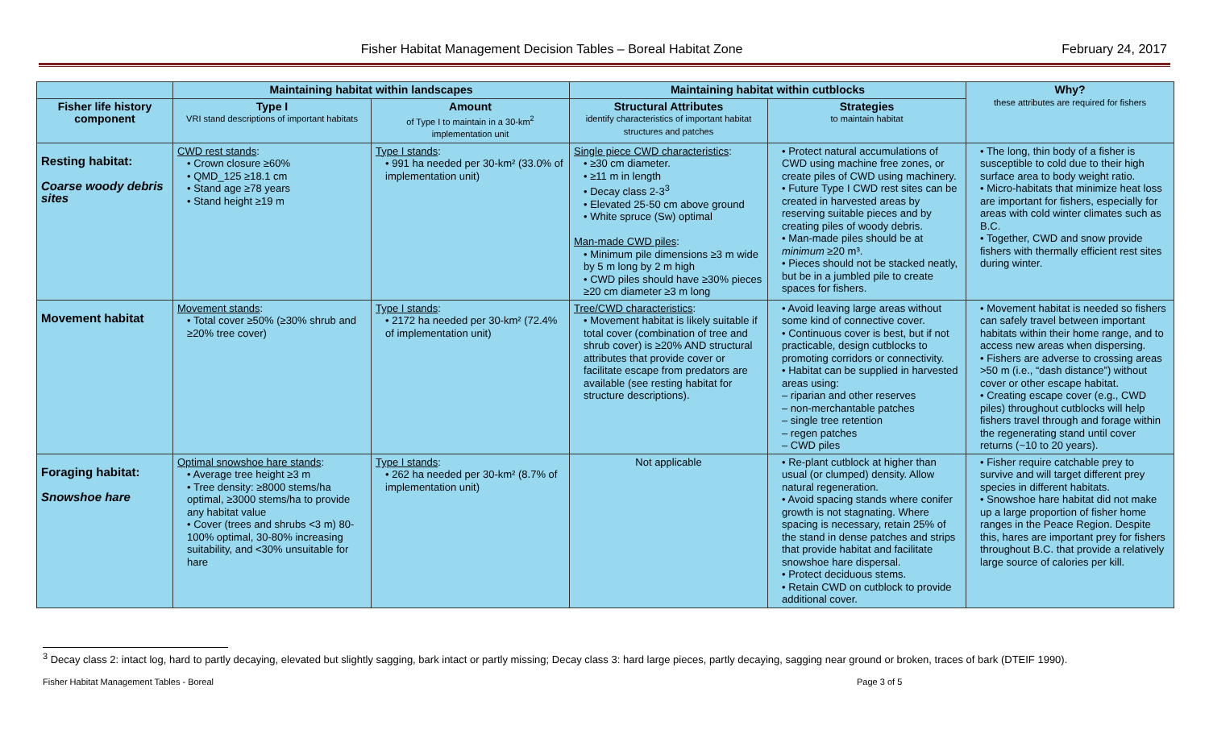Fisher Habitat Management Decision Tables – Boreal Habitat Zone February 24, 2017
| | Maintaining habitat within landscapes | | Maintaining habitat within cutblocks | | Why? these attributes are required for fishers |
| --- | --- | --- | --- | --- | --- |
| Fisher life history component | Type I VRI stand descriptions of important habitats | Amount of Type I to maintain in a 30-km<sup>2</sup> implementation unit | Structural Attributes identify characteristics of important habitat structures and patches | Strategies to maintain habitat | |
| Resting habitat: Coarse woody debris sites | CWD rest stands : • Crown closure ≥60% • QMD_125 ≥18.1 cm • Stand age ≥78 years • Stand height ≥19 m | Type I stands : • 991 ha needed per 30-km² (33.0% of implementation unit) | Single piece CWD characteristics : • ≥30 cm diameter. • ≥11 m in length • Decay class 2-3<sup>3</sup> • Elevated 25-50 cm above ground • White spruce (Sw) optimal Man-made CWD piles : • Minimum pile dimensions ≥3 m wide by 5 m long by 2 m high • CWD piles should have ≥30% pieces ≥20 cm diameter ≥3 m long | • Protect natural accumulations of CWD using machine free zones, or create piles of CWD using machinery. • Future Type I CWD rest sites can be created in harvested areas by reserving suitable pieces and by creating piles of woody debris. • Man-made piles should be at minimum ≥20 m³. • Pieces should not be stacked neatly, but be in a jumbled pile to create spaces for fishers. | • The long, thin body of a fisher is susceptible to cold due to their high surface area to body weight ratio. • Micro-habitats that minimize heat loss are important for fishers, especially for areas with cold winter climates such as B.C. • Together, CWD and snow provide fishers with thermally efficient rest sites during winter. |
| Movement habitat | Movement stands : • Total cover ≥50% (≥30% shrub and ≥20% tree cover) | Type I stands : • 2172 ha needed per 30-km² (72.4% of implementation unit) | Tree/CWD characteristics : • Movement habitat is likely suitable if total cover (combination of tree and shrub cover) is ≥20% AND structural attributes that provide cover or facilitate escape from predators are available (see resting habitat for structure descriptions). | • Avoid leaving large areas without some kind of connective cover. • Continuous cover is best, but if not practicable, design cutblocks to promoting corridors or connectivity. • Habitat can be supplied in harvested areas using: – riparian and other reserves – non-merchantable patches – single tree retention – regen patches – CWD piles | • Movement habitat is needed so fishers can safely travel between important habitats within their home range, and to access new areas when dispersing. • Fishers are adverse to crossing areas >50 m (i.e., “dash distance”) without cover or other escape habitat. • Creating escape cover (e.g., CWD piles) throughout cutblocks will help fishers travel through and forage within the regenerating stand until cover returns (~10 to 20 years). |
| Foraging habitat: Snowshoe hare | Optimal snowshoe hare stands : • Average tree height ≥3 m • Tree density: ≥8000 stems/ha optimal, ≥3000 stems/ha to provide any habitat value • Cover (trees and shrubs <3 m) 80-100% optimal, 30-80% increasing suitability, and <30% unsuitable for hare | Type I stands : • 262 ha needed per 30-km² (8.7% of implementation unit) | Not applicable | • Re-plant cutblock at higher than usual (or clumped) density. Allow natural regeneration. • Avoid spacing stands where conifer growth is not stagnating. Where spacing is necessary, retain 25% of the stand in dense patches and strips that provide habitat and facilitate snowshoe hare dispersal. • Protect deciduous stems. • Retain CWD on cutblock to provide additional cover. | • Fisher require catchable prey to survive and will target different prey species in different habitats. • Snowshoe hare habitat did not make up a large proportion of fisher home ranges in the Peace Region. Despite this, hares are important prey for fishers throughout B.C. that provide a relatively large source of calories per kill. |
<sup>3</sup> Decay class 2: intact log, hard to partly decaying, elevated but slightly sagging, bark intact or partly missing; Decay class 3: hard large pieces, partly decaying, sagging near ground or broken, traces of bark (DTEIF 1990).
Fisher Habitat Management Tables - Boreal Page 3 of 5